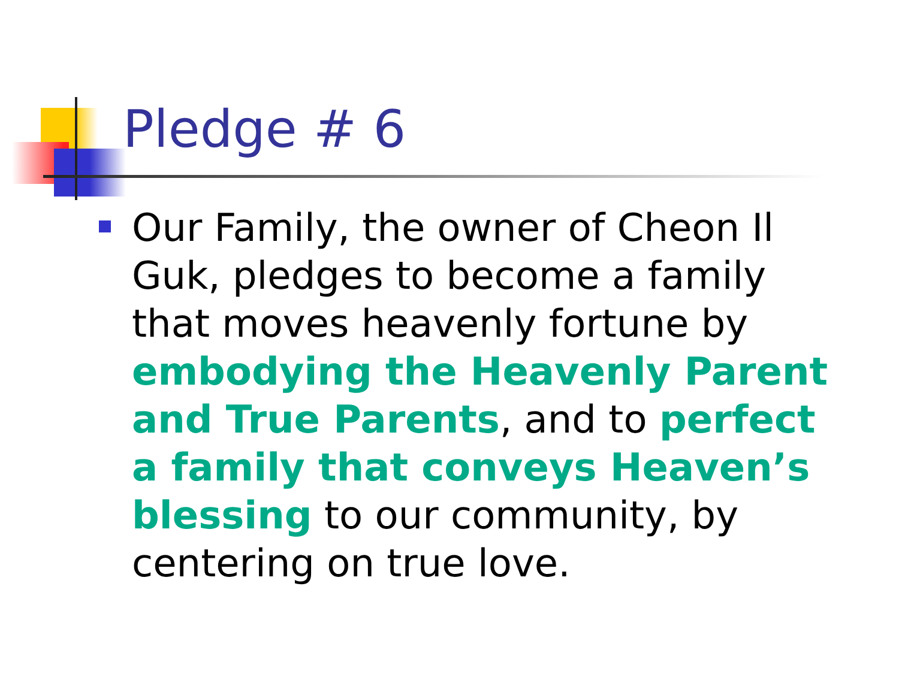Pledge # 6
Our Family, the owner of Cheon Il Guk, pledges to become a family that moves heavenly fortune by embodying the Heavenly Parent and True Parents, and to perfect a family that conveys Heaven’s blessing to our community, by centering on true love.